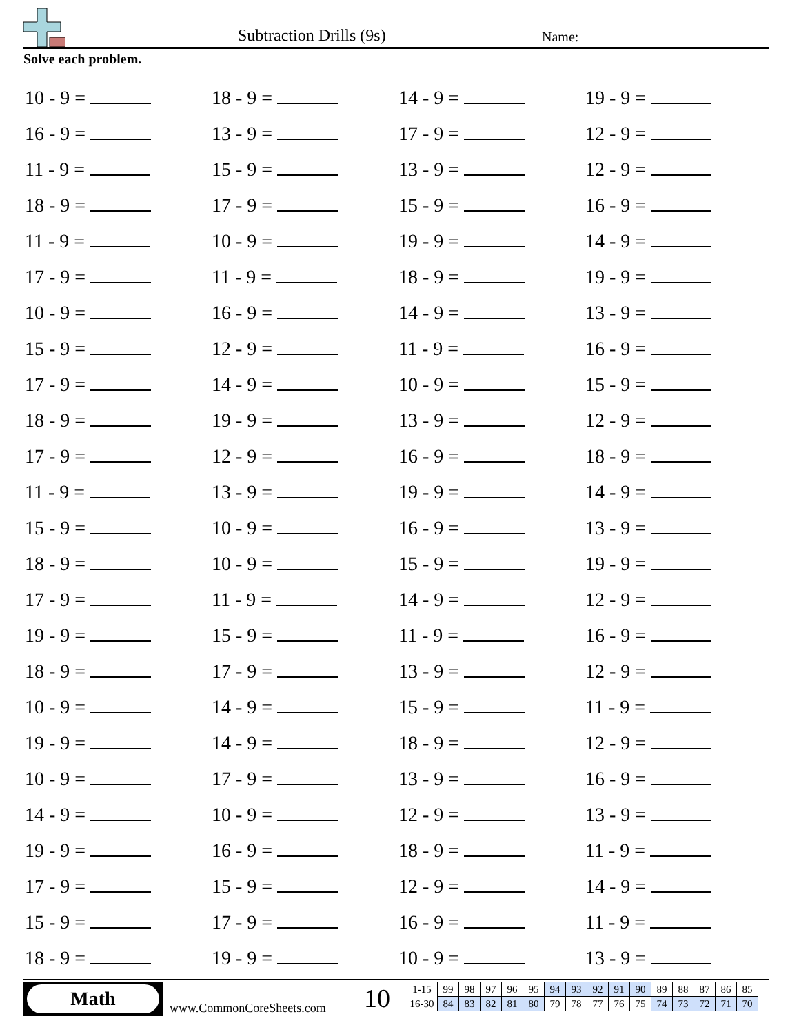Subtraction Drills (9s) Name:
Solve each problem.
| 10 - 9 = | 18 - 9 = | 14 - 9 = | 19 - 9 = |
| 16 - 9 = | 13 - 9 = | 17 - 9 = | 12 - 9 = |
| 11 - 9 = | 15 - 9 = | 13 - 9 = | 12 - 9 = |
| 18 - 9 = | 17 - 9 = | 15 - 9 = | 16 - 9 = |
| 11 - 9 = | 10 - 9 = | 19 - 9 = | 14 - 9 = |
| 17 - 9 = | 11 - 9 = | 18 - 9 = | 19 - 9 = |
| 10 - 9 = | 16 - 9 = | 14 - 9 = | 13 - 9 = |
| 15 - 9 = | 12 - 9 = | 11 - 9 = | 16 - 9 = |
| 17 - 9 = | 14 - 9 = | 10 - 9 = | 15 - 9 = |
| 18 - 9 = | 19 - 9 = | 13 - 9 = | 12 - 9 = |
| 17 - 9 = | 12 - 9 = | 16 - 9 = | 18 - 9 = |
| 11 - 9 = | 13 - 9 = | 19 - 9 = | 14 - 9 = |
| 15 - 9 = | 10 - 9 = | 16 - 9 = | 13 - 9 = |
| 18 - 9 = | 10 - 9 = | 15 - 9 = | 19 - 9 = |
| 17 - 9 = | 11 - 9 = | 14 - 9 = | 12 - 9 = |
| 19 - 9 = | 15 - 9 = | 11 - 9 = | 16 - 9 = |
| 18 - 9 = | 17 - 9 = | 13 - 9 = | 12 - 9 = |
| 10 - 9 = | 14 - 9 = | 15 - 9 = | 11 - 9 = |
| 19 - 9 = | 14 - 9 = | 18 - 9 = | 12 - 9 = |
| 10 - 9 = | 17 - 9 = | 13 - 9 = | 16 - 9 = |
| 14 - 9 = | 10 - 9 = | 12 - 9 = | 13 - 9 = |
| 19 - 9 = | 16 - 9 = | 18 - 9 = | 11 - 9 = |
| 17 - 9 = | 15 - 9 = | 12 - 9 = | 14 - 9 = |
| 15 - 9 = | 17 - 9 = | 16 - 9 = | 11 - 9 = |
| 18 - 9 = | 19 - 9 = | 10 - 9 = | 13 - 9 = |
Math
www.CommonCoreSheets.com 10
| 1-15 | 99 | 98 | 97 | 96 | 95 | 94 | 93 | 92 | 91 | 90 | 89 | 88 | 87 | 86 | 85 |
| 16-30 | 84 | 83 | 82 | 81 | 80 | 79 | 78 | 77 | 76 | 75 | 74 | 73 | 72 | 71 | 70 |